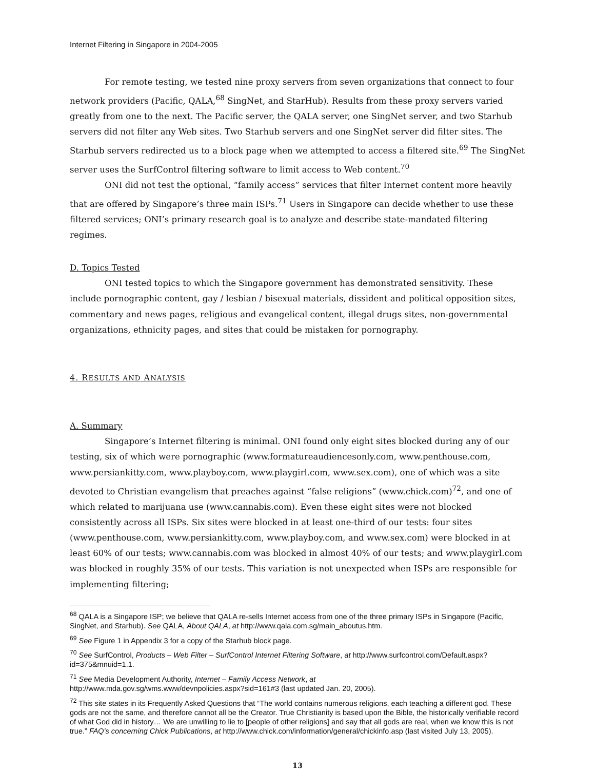Internet Filtering in Singapore in 2004-2005
For remote testing, we tested nine proxy servers from seven organizations that connect to four network providers (Pacific, QALA,<sup>68</sup> SingNet, and StarHub). Results from these proxy servers varied greatly from one to the next. The Pacific server, the QALA server, one SingNet server, and two Starhub servers did not filter any Web sites. Two Starhub servers and one SingNet server did filter sites. The Starhub servers redirected us to a block page when we attempted to access a filtered site.<sup>69</sup> The SingNet server uses the SurfControl filtering software to limit access to Web content.<sup>70</sup>
ONI did not test the optional, “family access” services that filter Internet content more heavily that are offered by Singapore’s three main ISPs.<sup>71</sup> Users in Singapore can decide whether to use these filtered services; ONI’s primary research goal is to analyze and describe state-mandated filtering regimes.
D. Topics Tested
ONI tested topics to which the Singapore government has demonstrated sensitivity. These include pornographic content, gay / lesbian / bisexual materials, dissident and political opposition sites, commentary and news pages, religious and evangelical content, illegal drugs sites, non-governmental organizations, ethnicity pages, and sites that could be mistaken for pornography.
4. RESULTS AND ANALYSIS
A. Summary
Singapore’s Internet filtering is minimal. ONI found only eight sites blocked during any of our testing, six of which were pornographic (www.formatureaudiencesonly.com, www.penthouse.com, www.persiankitty.com, www.playboy.com, www.playgirl.com, www.sex.com), one of which was a site devoted to Christian evangelism that preaches against “false religions” (www.chick.com)<sup>72</sup>, and one of which related to marijuana use (www.cannabis.com). Even these eight sites were not blocked consistently across all ISPs. Six sites were blocked in at least one-third of our tests: four sites (www.penthouse.com, www.persiankitty.com, www.playboy.com, and www.sex.com) were blocked in at least 60% of our tests; www.cannabis.com was blocked in almost 40% of our tests; and www.playgirl.com was blocked in roughly 35% of our tests. This variation is not unexpected when ISPs are responsible for implementing filtering;
<sup>68</sup> QALA is a Singapore ISP; we believe that QALA re-sells Internet access from one of the three primary ISPs in Singapore (Pacific, SingNet, and Starhub). See QALA, About QALA, at http://www.qala.com.sg/main_aboutus.htm.
<sup>69</sup> See Figure 1 in Appendix 3 for a copy of the Starhub block page.
<sup>70</sup> See SurfControl, Products – Web Filter – SurfControl Internet Filtering Software, at http://www.surfcontrol.com/Default.aspx?id=375&mnuid=1.1.
<sup>71</sup> See Media Development Authority, Internet – Family Access Network, at
http://www.mda.gov.sg/wms.www/devnpolicies.aspx?sid=161#3 (last updated Jan. 20, 2005).
<sup>72</sup> This site states in its Frequently Asked Questions that “The world contains numerous religions, each teaching a different god. These gods are not the same, and therefore cannot all be the Creator. True Christianity is based upon the Bible, the historically verifiable record of what God did in history… We are unwilling to lie to [people of other religions] and say that all gods are real, when we know this is not true.” FAQ’s concerning Chick Publications, at http://www.chick.com/information/general/chickinfo.asp (last visited July 13, 2005).
13